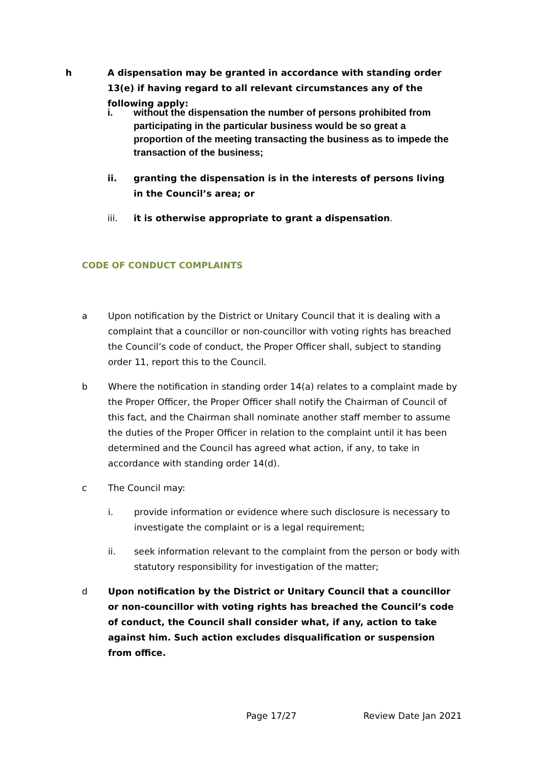h A dispensation may be granted in accordance with standing order 13(e) if having regard to all relevant circumstances any of the following apply:
i. without the dispensation the number of persons prohibited from participating in the particular business would be so great a proportion of the meeting transacting the business as to impede the transaction of the business;
ii. granting the dispensation is in the interests of persons living in the Council’s area; or
iii. it is otherwise appropriate to grant a dispensation.
CODE OF CONDUCT COMPLAINTS
a Upon notification by the District or Unitary Council that it is dealing with a complaint that a councillor or non-councillor with voting rights has breached the Council’s code of conduct, the Proper Officer shall, subject to standing order 11, report this to the Council.
b Where the notification in standing order 14(a) relates to a complaint made by the Proper Officer, the Proper Officer shall notify the Chairman of Council of this fact, and the Chairman shall nominate another staff member to assume the duties of the Proper Officer in relation to the complaint until it has been determined and the Council has agreed what action, if any, to take in accordance with standing order 14(d).
c The Council may:
i. provide information or evidence where such disclosure is necessary to investigate the complaint or is a legal requirement;
ii. seek information relevant to the complaint from the person or body with statutory responsibility for investigation of the matter;
d Upon notification by the District or Unitary Council that a councillor or non-councillor with voting rights has breached the Council’s code of conduct, the Council shall consider what, if any, action to take against him. Such action excludes disqualification or suspension from office.
Page 17/27 Review Date Jan 2021